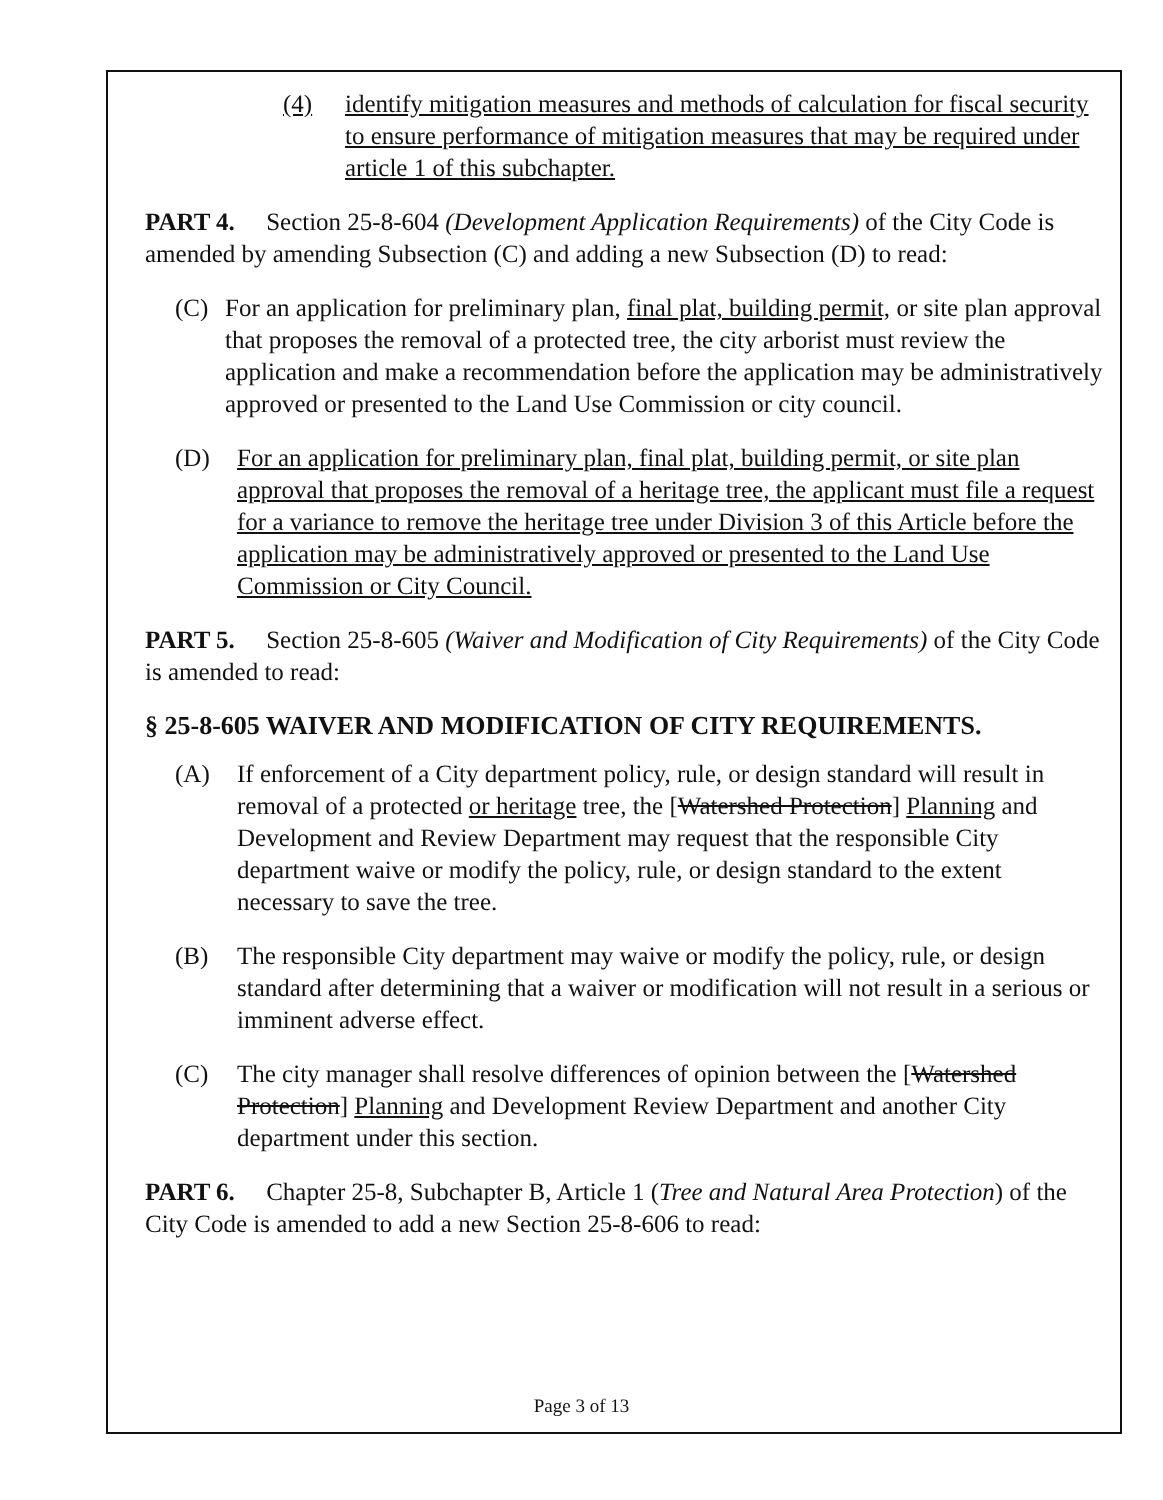(4) identify mitigation measures and methods of calculation for fiscal security to ensure performance of mitigation measures that may be required under article 1 of this subchapter.
PART 4. Section 25-8-604 (Development Application Requirements) of the City Code is amended by amending Subsection (C) and adding a new Subsection (D) to read:
(C) For an application for preliminary plan, final plat, building permit, or site plan approval that proposes the removal of a protected tree, the city arborist must review the application and make a recommendation before the application may be administratively approved or presented to the Land Use Commission or city council.
(D) For an application for preliminary plan, final plat, building permit, or site plan approval that proposes the removal of a heritage tree, the applicant must file a request for a variance to remove the heritage tree under Division 3 of this Article before the application may be administratively approved or presented to the Land Use Commission or City Council.
PART 5. Section 25-8-605 (Waiver and Modification of City Requirements) of the City Code is amended to read:
§ 25-8-605 WAIVER AND MODIFICATION OF CITY REQUIREMENTS.
(A) If enforcement of a City department policy, rule, or design standard will result in removal of a protected or heritage tree, the [Watershed Protection] Planning and Development and Review Department may request that the responsible City department waive or modify the policy, rule, or design standard to the extent necessary to save the tree.
(B) The responsible City department may waive or modify the policy, rule, or design standard after determining that a waiver or modification will not result in a serious or imminent adverse effect.
(C) The city manager shall resolve differences of opinion between the [Watershed Protection] Planning and Development Review Department and another City department under this section.
PART 6. Chapter 25-8, Subchapter B, Article 1 (Tree and Natural Area Protection) of the City Code is amended to add a new Section 25-8-606 to read:
Page 3 of 13